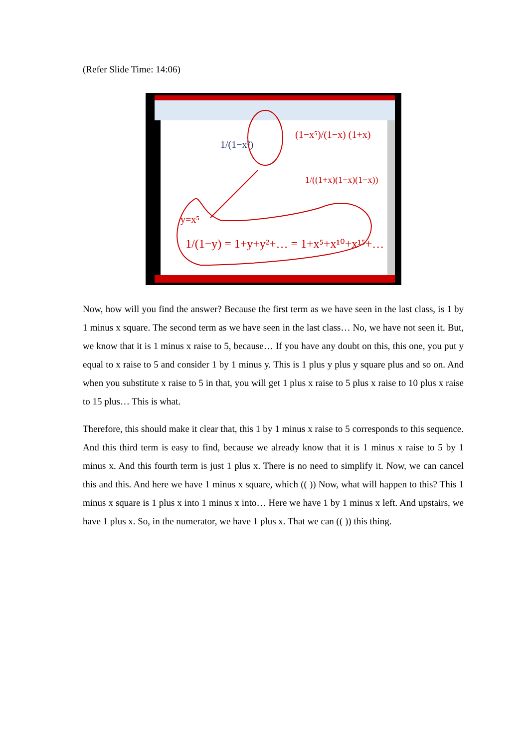(Refer Slide Time: 14:06)
1/(1−y) = 1+y+y²+… = 1+x⁵+x¹⁰+x¹⁵+…
(1−x⁵)/(1−x) (1+x)
1/((1+x)(1−x)(1−x))
y=x⁵
1/(1−x²)
Now, how will you find the answer? Because the first term as we have seen in the last class, is 1 by 1 minus x square. The second term as we have seen in the last class… No, we have not seen it. But, we know that it is 1 minus x raise to 5, because… If you have any doubt on this, this one, you put y equal to x raise to 5 and consider 1 by 1 minus y. This is 1 plus y plus y square plus and so on. And when you substitute x raise to 5 in that, you will get 1 plus x raise to 5 plus x raise to 10 plus x raise to 15 plus… This is what.
Therefore, this should make it clear that, this 1 by 1 minus x raise to 5 corresponds to this sequence. And this third term is easy to find, because we already know that it is 1 minus x raise to 5 by 1 minus x. And this fourth term is just 1 plus x. There is no need to simplify it. Now, we can cancel this and this. And here we have 1 minus x square, which (( )) Now, what will happen to this? This 1 minus x square is 1 plus x into 1 minus x into… Here we have 1 by 1 minus x left. And upstairs, we have 1 plus x. So, in the numerator, we have 1 plus x. That we can (( )) this thing.